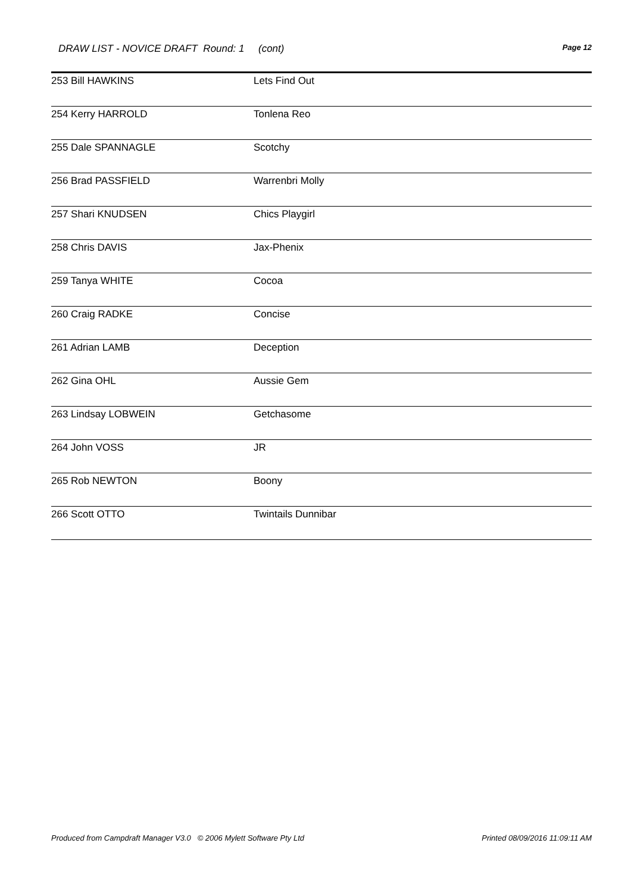DRAW LIST - NOVICE DRAFT Round: 1 (cont) Page 12
| 253 Bill HAWKINS | Lets Find Out |
| 254 Kerry HARROLD | Tonlena Reo |
| 255 Dale SPANNAGLE | Scotchy |
| 256 Brad PASSFIELD | Warrenbri Molly |
| 257 Shari KNUDSEN | Chics Playgirl |
| 258 Chris DAVIS | Jax-Phenix |
| 259 Tanya WHITE | Cocoa |
| 260 Craig RADKE | Concise |
| 261 Adrian LAMB | Deception |
| 262 Gina OHL | Aussie Gem |
| 263 Lindsay LOBWEIN | Getchasome |
| 264 John VOSS | JR |
| 265 Rob NEWTON | Boony |
| 266 Scott OTTO | Twintails Dunnibar |
Produced from Campdraft Manager V3.0 © 2006 Mylett Software Pty Ltd Printed 08/09/2016 11:09:11 AM